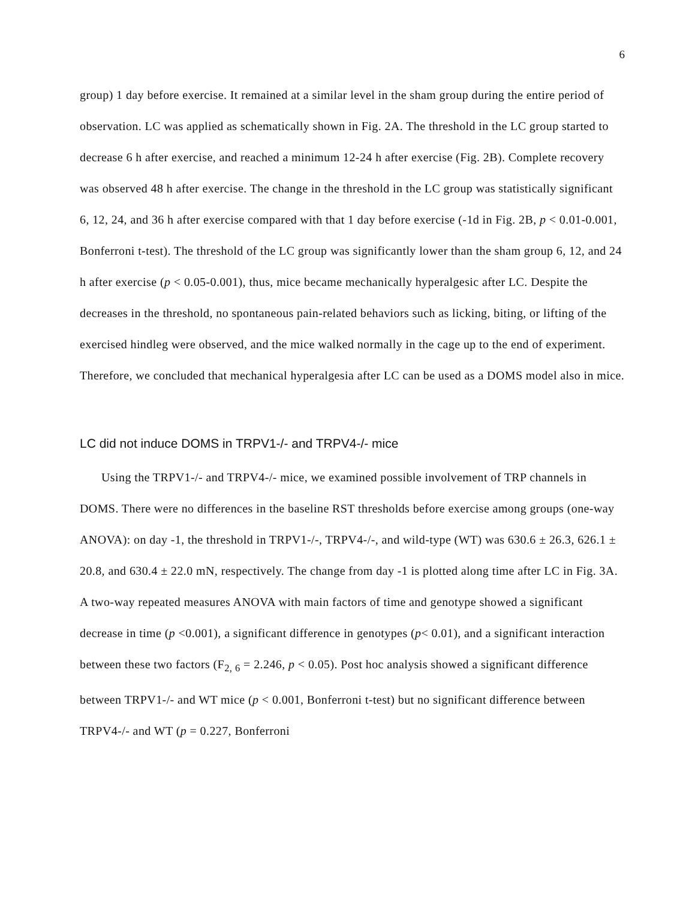6
group) 1 day before exercise. It remained at a similar level in the sham group during the entire period of observation. LC was applied as schematically shown in Fig. 2A. The threshold in the LC group started to decrease 6 h after exercise, and reached a minimum 12-24 h after exercise (Fig. 2B). Complete recovery was observed 48 h after exercise. The change in the threshold in the LC group was statistically significant 6, 12, 24, and 36 h after exercise compared with that 1 day before exercise (-1d in Fig. 2B, p < 0.01-0.001, Bonferroni t-test). The threshold of the LC group was significantly lower than the sham group 6, 12, and 24 h after exercise (p < 0.05-0.001), thus, mice became mechanically hyperalgesic after LC. Despite the decreases in the threshold, no spontaneous pain-related behaviors such as licking, biting, or lifting of the exercised hindleg were observed, and the mice walked normally in the cage up to the end of experiment. Therefore, we concluded that mechanical hyperalgesia after LC can be used as a DOMS model also in mice.
LC did not induce DOMS in TRPV1-/- and TRPV4-/- mice
Using the TRPV1-/- and TRPV4-/- mice, we examined possible involvement of TRP channels in DOMS. There were no differences in the baseline RST thresholds before exercise among groups (one-way ANOVA): on day -1, the threshold in TRPV1-/-, TRPV4-/-, and wild-type (WT) was 630.6 ± 26.3, 626.1 ± 20.8, and 630.4 ± 22.0 mN, respectively. The change from day -1 is plotted along time after LC in Fig. 3A. A two-way repeated measures ANOVA with main factors of time and genotype showed a significant decrease in time (p <0.001), a significant difference in genotypes (p< 0.01), and a significant interaction between these two factors (F<sub>2, 6</sub> = 2.246, p < 0.05). Post hoc analysis showed a significant difference between TRPV1-/- and WT mice (p < 0.001, Bonferroni t-test) but no significant difference between TRPV4-/- and WT (p = 0.227, Bonferroni